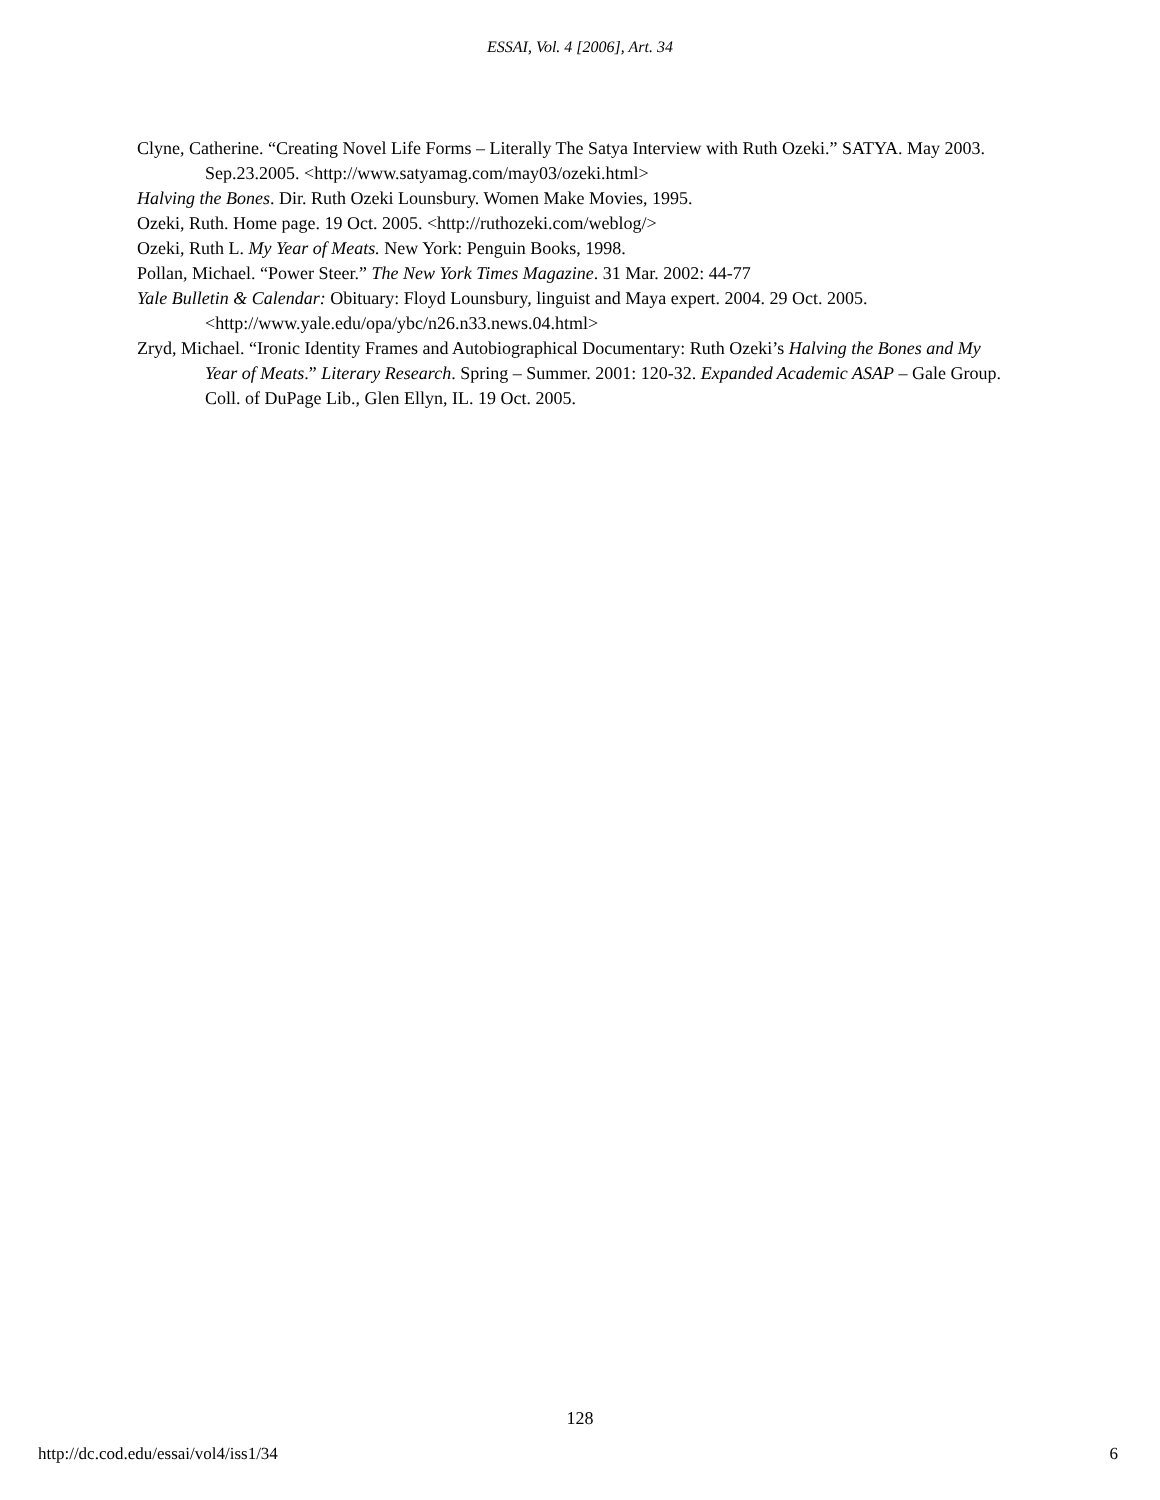ESSAI, Vol. 4 [2006], Art. 34
Clyne, Catherine. “Creating Novel Life Forms – Literally The Satya Interview with Ruth Ozeki.” SATYA. May 2003. Sep.23.2005. <http://www.satyamag.com/may03/ozeki.html>
Halving the Bones. Dir. Ruth Ozeki Lounsbury. Women Make Movies, 1995.
Ozeki, Ruth. Home page. 19 Oct. 2005. <http://ruthozeki.com/weblog/>
Ozeki, Ruth L. My Year of Meats. New York: Penguin Books, 1998.
Pollan, Michael. “Power Steer.” The New York Times Magazine. 31 Mar. 2002: 44-77
Yale Bulletin & Calendar: Obituary: Floyd Lounsbury, linguist and Maya expert. 2004. 29 Oct. 2005. <http://www.yale.edu/opa/ybc/n26.n33.news.04.html>
Zryd, Michael. “Ironic Identity Frames and Autobiographical Documentary: Ruth Ozeki’s Halving the Bones and My Year of Meats.” Literary Research. Spring – Summer. 2001: 120-32. Expanded Academic ASAP – Gale Group. Coll. of DuPage Lib., Glen Ellyn, IL. 19 Oct. 2005.
128
http://dc.cod.edu/essai/vol4/iss1/34 6